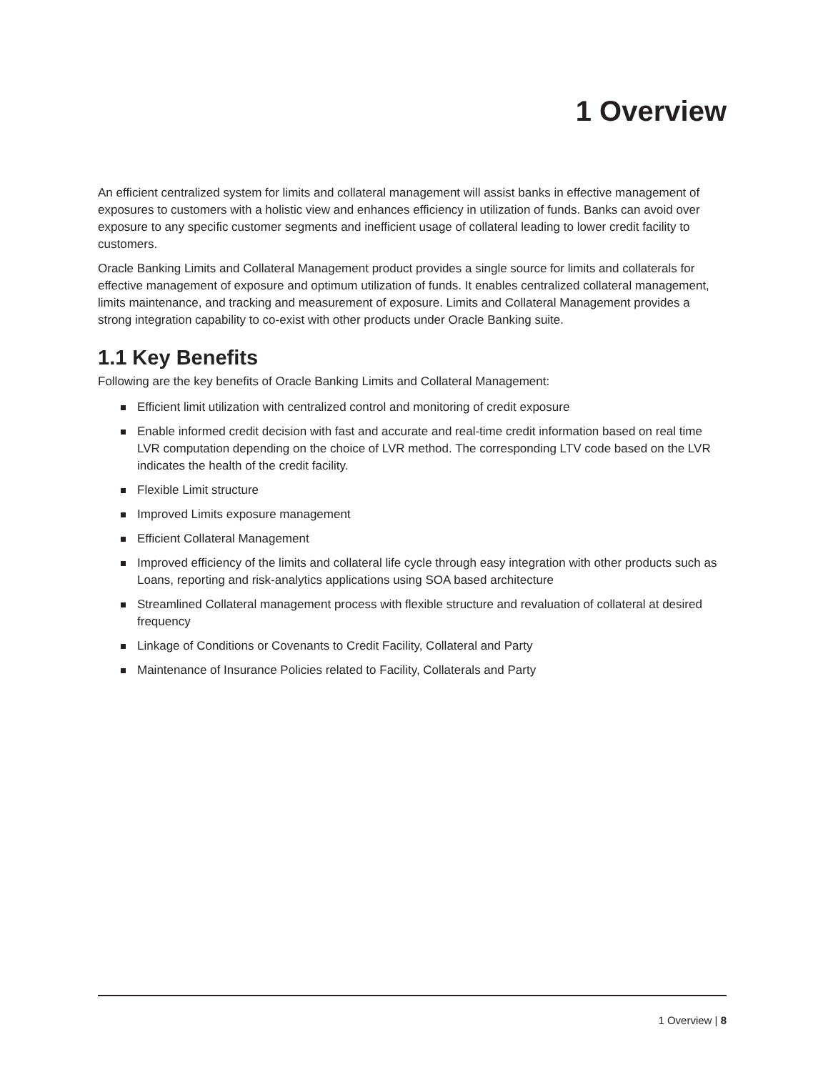1 Overview
An efficient centralized system for limits and collateral management will assist banks in effective management of exposures to customers with a holistic view and enhances efficiency in utilization of funds. Banks can avoid over exposure to any specific customer segments and inefficient usage of collateral leading to lower credit facility to customers.
Oracle Banking Limits and Collateral Management product provides a single source for limits and collaterals for effective management of exposure and optimum utilization of funds. It enables centralized collateral management, limits maintenance, and tracking and measurement of exposure. Limits and Collateral Management provides a strong integration capability to co-exist with other products under Oracle Banking suite.
1.1 Key Benefits
Following are the key benefits of Oracle Banking Limits and Collateral Management:
Efficient limit utilization with centralized control and monitoring of credit exposure
Enable informed credit decision with fast and accurate and real-time credit information based on real time LVR computation depending on the choice of LVR method. The corresponding LTV code based on the LVR indicates the health of the credit facility.
Flexible Limit structure
Improved Limits exposure management
Efficient Collateral Management
Improved efficiency of the limits and collateral life cycle through easy integration with other products such as Loans, reporting and risk-analytics applications using SOA based architecture
Streamlined Collateral management process with flexible structure and revaluation of collateral at desired frequency
Linkage of Conditions or Covenants to Credit Facility, Collateral and Party
Maintenance of Insurance Policies related to Facility, Collaterals and Party
1 Overview | 8